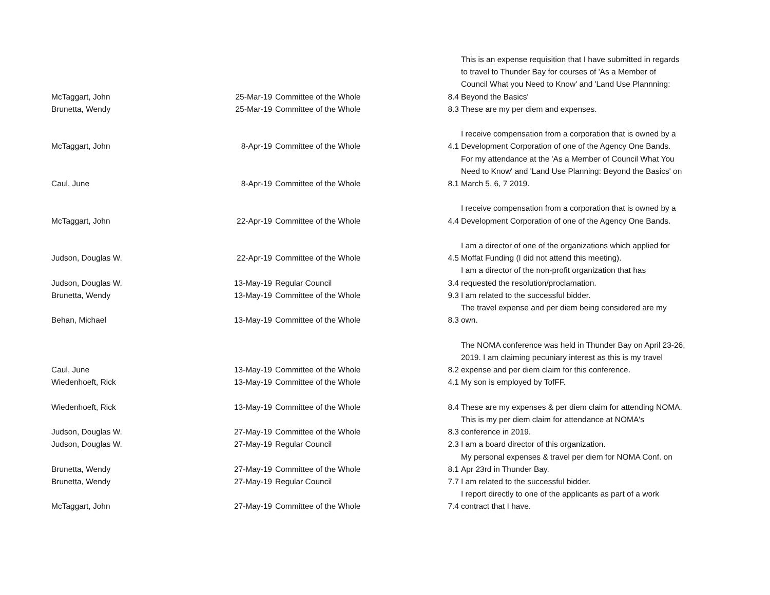| McTaggart, John | 25-Mar-19 | Committee of the Whole | 8.4 | This is an expense requisition that I have submitted in regards to travel to Thunder Bay for courses of 'As a Member of Council What you Need to Know' and 'Land Use Plannning: Beyond the Basics' |
| Brunetta, Wendy | 25-Mar-19 | Committee of the Whole | 8.3 | These are my per diem and expenses. |
| McTaggart, John | 8-Apr-19 | Committee of the Whole | 4.1 | I receive compensation from a corporation that is owned by a Development Corporation of one of the Agency One Bands. |
| Caul, June | 8-Apr-19 | Committee of the Whole | 8.1 | For my attendance at the 'As a Member of Council What You Need to Know' and 'Land Use Planning: Beyond the Basics' on March 5, 6, 7 2019. |
| McTaggart, John | 22-Apr-19 | Committee of the Whole | 4.4 | I receive compensation from a corporation that is owned by a Development Corporation of one of the Agency One Bands. |
| Judson, Douglas W. | 22-Apr-19 | Committee of the Whole | 4.5 | I am a director of one of the organizations which applied for Moffat Funding (I did not attend this meeting). |
| Judson, Douglas W. | 13-May-19 | Regular Council | 3.4 | I am a director of the non-profit organization that has requested the resolution/proclamation. |
| Brunetta, Wendy | 13-May-19 | Committee of the Whole | 9.3 | I am related to the successful bidder. |
| Behan, Michael | 13-May-19 | Committee of the Whole | 8.3 | The travel expense and per diem being considered are my own. |
| Caul, June | 13-May-19 | Committee of the Whole | 8.2 | The NOMA conference was held in Thunder Bay on April 23-26, 2019. I am claiming pecuniary interest as this is my travel expense and per diem claim for this conference. |
| Wiedenhoeft, Rick | 13-May-19 | Committee of the Whole | 4.1 | My son is employed by TofFF. |
| Wiedenhoeft, Rick | 13-May-19 | Committee of the Whole | 8.4 | These are my expenses & per diem claim for attending NOMA. |
| Judson, Douglas W. | 27-May-19 | Committee of the Whole | 8.3 | This is my per diem claim for attendance at NOMA's conference in 2019. |
| Judson, Douglas W. | 27-May-19 | Regular Council | 2.3 | I am a board director of this organization. |
| Brunetta, Wendy | 27-May-19 | Committee of the Whole | 8.1 | My personal expenses & travel per diem for NOMA Conf. on Apr 23rd in Thunder Bay. |
| Brunetta, Wendy | 27-May-19 | Regular Council | 7.7 | I am related to the successful bidder. |
| McTaggart, John | 27-May-19 | Committee of the Whole | 7.4 | I report directly to one of the applicants as part of a work contract that I have. |